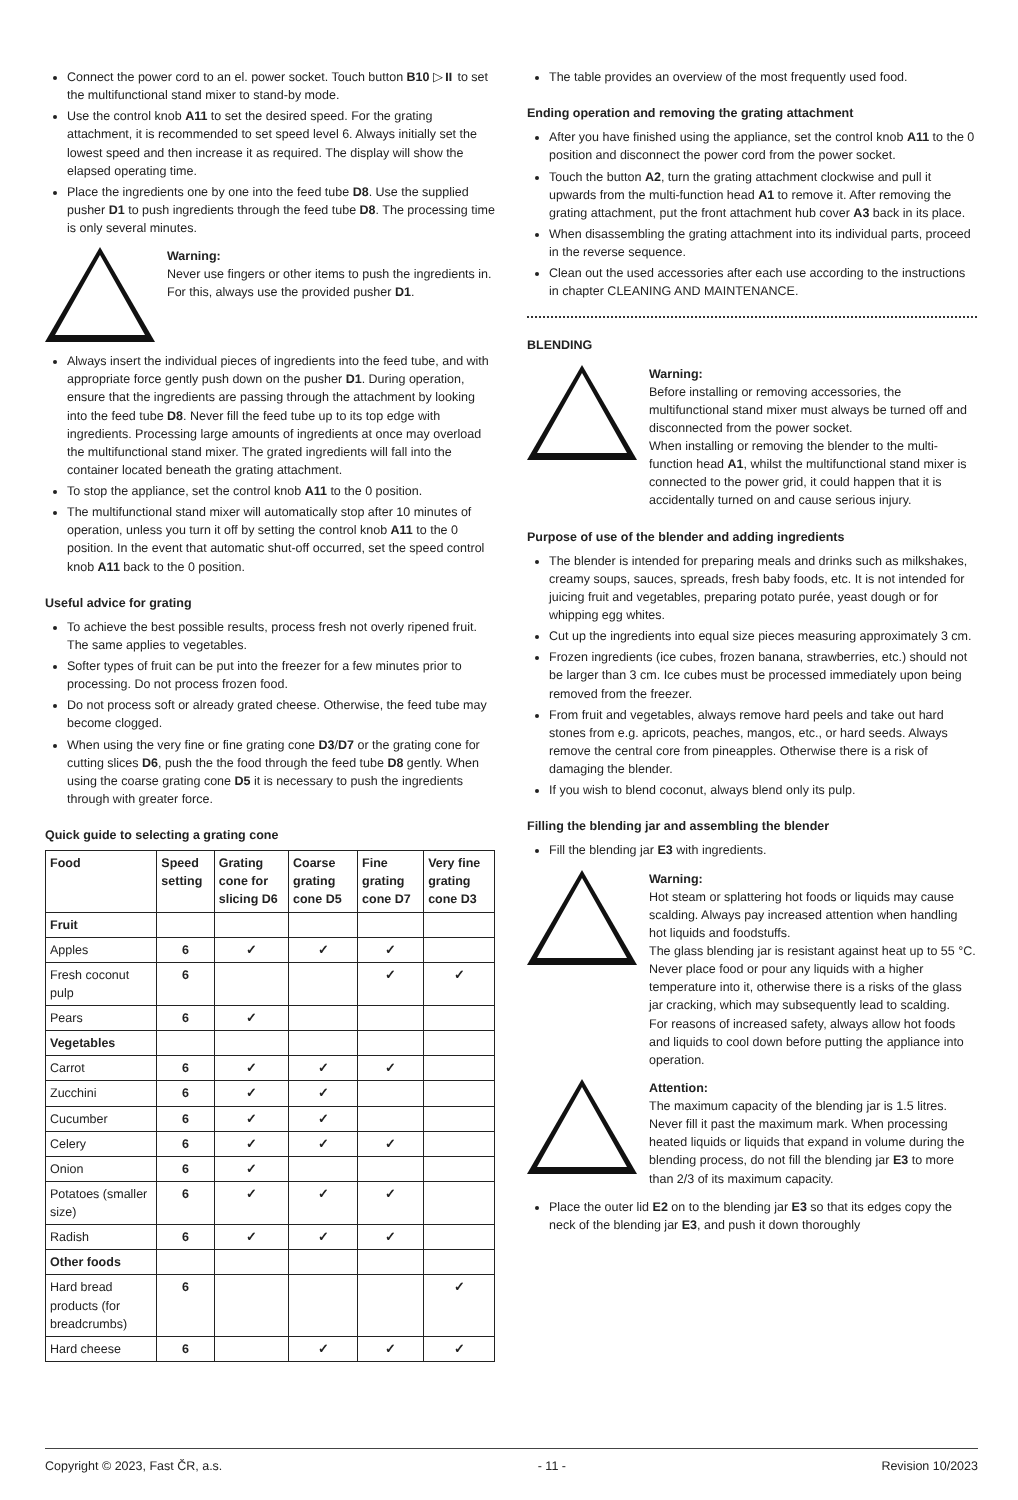Connect the power cord to an el. power socket. Touch button B10 ▷⏸ to set the multifunctional stand mixer to stand-by mode.
Use the control knob A11 to set the desired speed. For the grating attachment, it is recommended to set speed level 6. Always initially set the lowest speed and then increase it as required. The display will show the elapsed operating time.
Place the ingredients one by one into the feed tube D8. Use the supplied pusher D1 to push ingredients through the feed tube D8. The processing time is only several minutes.
Warning:
Never use fingers or other items to push the ingredients in. For this, always use the provided pusher D1.
Always insert the individual pieces of ingredients into the feed tube, and with appropriate force gently push down on the pusher D1. During operation, ensure that the ingredients are passing through the attachment by looking into the feed tube D8. Never fill the feed tube up to its top edge with ingredients. Processing large amounts of ingredients at once may overload the multifunctional stand mixer. The grated ingredients will fall into the container located beneath the grating attachment.
To stop the appliance, set the control knob A11 to the 0 position.
The multifunctional stand mixer will automatically stop after 10 minutes of operation, unless you turn it off by setting the control knob A11 to the 0 position. In the event that automatic shut-off occurred, set the speed control knob A11 back to the 0 position.
Useful advice for grating
To achieve the best possible results, process fresh not overly ripened fruit. The same applies to vegetables.
Softer types of fruit can be put into the freezer for a few minutes prior to processing. Do not process frozen food.
Do not process soft or already grated cheese. Otherwise, the feed tube may become clogged.
When using the very fine or fine grating cone D3/D7 or the grating cone for cutting slices D6, push the the food through the feed tube D8 gently. When using the coarse grating cone D5 it is necessary to push the ingredients through with greater force.
Quick guide to selecting a grating cone
| Food | Speed setting | Grating cone for slicing D6 | Coarse grating cone D5 | Fine grating cone D7 | Very fine grating cone D3 |
| --- | --- | --- | --- | --- | --- |
| Fruit | | | | | |
| Apples | 6 | ✓ | ✓ | ✓ | |
| Fresh coconut pulp | 6 | | | ✓ | ✓ |
| Pears | 6 | ✓ | | | |
| Vegetables | | | | | |
| Carrot | 6 | ✓ | ✓ | ✓ | |
| Zucchini | 6 | ✓ | ✓ | | |
| Cucumber | 6 | ✓ | ✓ | | |
| Celery | 6 | ✓ | ✓ | ✓ | |
| Onion | 6 | ✓ | | | |
| Potatoes (smaller size) | 6 | ✓ | ✓ | ✓ | |
| Radish | 6 | ✓ | ✓ | ✓ | |
| Other foods | | | | | |
| Hard bread products (for breadcrumbs) | 6 | | | | ✓ |
| Hard cheese | 6 | | ✓ | ✓ | ✓ |
The table provides an overview of the most frequently used food.
Ending operation and removing the grating attachment
After you have finished using the appliance, set the control knob A11 to the 0 position and disconnect the power cord from the power socket.
Touch the button A2, turn the grating attachment clockwise and pull it upwards from the multi-function head A1 to remove it. After removing the grating attachment, put the front attachment hub cover A3 back in its place.
When disassembling the grating attachment into its individual parts, proceed in the reverse sequence.
Clean out the used accessories after each use according to the instructions in chapter CLEANING AND MAINTENANCE.
BLENDING
Warning:
Before installing or removing accessories, the multifunctional stand mixer must always be turned off and disconnected from the power socket.
When installing or removing the blender to the multi-function head A1, whilst the multifunctional stand mixer is connected to the power grid, it could happen that it is accidentally turned on and cause serious injury.
Purpose of use of the blender and adding ingredients
The blender is intended for preparing meals and drinks such as milkshakes, creamy soups, sauces, spreads, fresh baby foods, etc. It is not intended for juicing fruit and vegetables, preparing potato purée, yeast dough or for whipping egg whites.
Cut up the ingredients into equal size pieces measuring approximately 3 cm.
Frozen ingredients (ice cubes, frozen banana, strawberries, etc.) should not be larger than 3 cm. Ice cubes must be processed immediately upon being removed from the freezer.
From fruit and vegetables, always remove hard peels and take out hard stones from e.g. apricots, peaches, mangos, etc., or hard seeds. Always remove the central core from pineapples. Otherwise there is a risk of damaging the blender.
If you wish to blend coconut, always blend only its pulp.
Filling the blending jar and assembling the blender
Fill the blending jar E3 with ingredients.
Warning:
Hot steam or splattering hot foods or liquids may cause scalding. Always pay increased attention when handling hot liquids and foodstuffs.
The glass blending jar is resistant against heat up to 55 °C. Never place food or pour any liquids with a higher temperature into it, otherwise there is a risks of the glass jar cracking, which may subsequently lead to scalding.
For reasons of increased safety, always allow hot foods and liquids to cool down before putting the appliance into operation.
Attention:
The maximum capacity of the blending jar is 1.5 litres. Never fill it past the maximum mark. When processing heated liquids or liquids that expand in volume during the blending process, do not fill the blending jar E3 to more than 2/3 of its maximum capacity.
Place the outer lid E2 on to the blending jar E3 so that its edges copy the neck of the blending jar E3, and push it down thoroughly
Copyright © 2023, Fast ČR, a.s. - 11 - Revision 10/2023